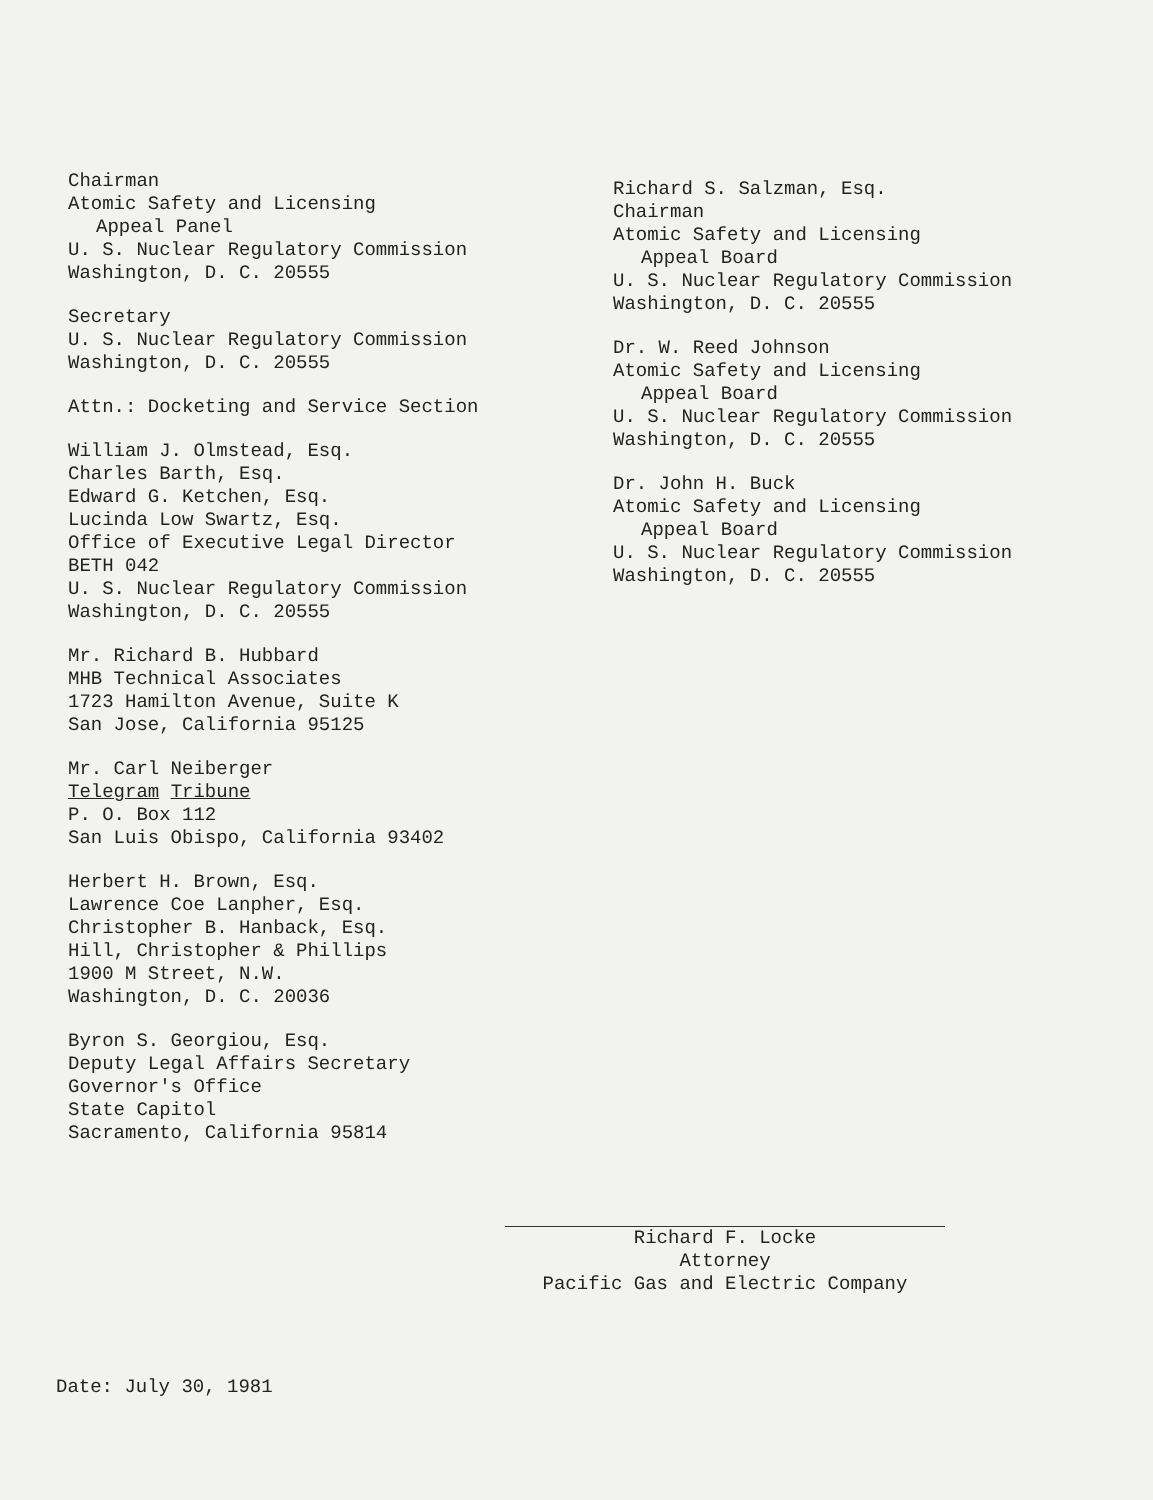Chairman
Atomic Safety and Licensing
Appeal Panel
U. S. Nuclear Regulatory Commission
Washington, D. C. 20555
Secretary
U. S. Nuclear Regulatory Commission
Washington, D. C. 20555
Attn.: Docketing and Service Section
William J. Olmstead, Esq.
Charles Barth, Esq.
Edward G. Ketchen, Esq.
Lucinda Low Swartz, Esq.
Office of Executive Legal Director
BETH 042
U. S. Nuclear Regulatory Commission
Washington, D. C. 20555
Mr. Richard B. Hubbard
MHB Technical Associates
1723 Hamilton Avenue, Suite K
San Jose, California 95125
Mr. Carl Neiberger
Telegram Tribune
P. O. Box 112
San Luis Obispo, California 93402
Herbert H. Brown, Esq.
Lawrence Coe Lanpher, Esq.
Christopher B. Hanback, Esq.
Hill, Christopher & Phillips
1900 M Street, N.W.
Washington, D. C. 20036
Byron S. Georgiou, Esq.
Deputy Legal Affairs Secretary
Governor's Office
State Capitol
Sacramento, California 95814
Richard S. Salzman, Esq.
Chairman
Atomic Safety and Licensing
Appeal Board
U. S. Nuclear Regulatory Commission
Washington, D. C. 20555
Dr. W. Reed Johnson
Atomic Safety and Licensing
Appeal Board
U. S. Nuclear Regulatory Commission
Washington, D. C. 20555
Dr. John H. Buck
Atomic Safety and Licensing
Appeal Board
U. S. Nuclear Regulatory Commission
Washington, D. C. 20555
Richard F. Locke
Attorney
Pacific Gas and Electric Company
Date: July 30, 1981